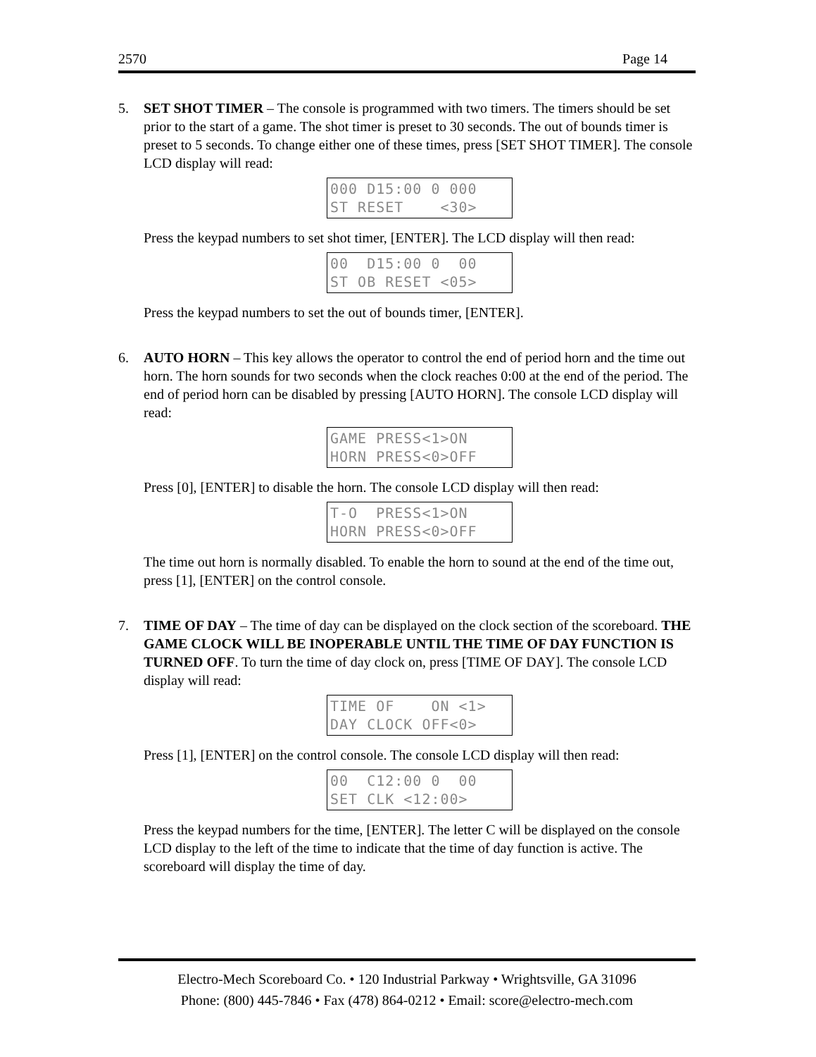2570 Page 14
5. SET SHOT TIMER – The console is programmed with two timers. The timers should be set prior to the start of a game. The shot timer is preset to 30 seconds. The out of bounds timer is preset to 5 seconds. To change either one of these times, press [SET SHOT TIMER]. The console LCD display will read:
000 D15:00 0 000 ST RESET <30>
Press the keypad numbers to set shot timer, [ENTER]. The LCD display will then read:
00 D15:00 0 00 ST OB RESET <05>
Press the keypad numbers to set the out of bounds timer, [ENTER].
6. AUTO HORN – This key allows the operator to control the end of period horn and the time out horn. The horn sounds for two seconds when the clock reaches 0:00 at the end of the period. The end of period horn can be disabled by pressing [AUTO HORN]. The console LCD display will read:
GAME PRESS<1>ON HORN PRESS<0>OFF
Press [0], [ENTER] to disable the horn. The console LCD display will then read:
T-O PRESS<1>ON HORN PRESS<0>OFF
The time out horn is normally disabled. To enable the horn to sound at the end of the time out, press [1], [ENTER] on the control console.
7. TIME OF DAY – The time of day can be displayed on the clock section of the scoreboard. THE GAME CLOCK WILL BE INOPERABLE UNTIL THE TIME OF DAY FUNCTION IS TURNED OFF. To turn the time of day clock on, press [TIME OF DAY]. The console LCD display will read:
TIME OF ON <1> DAY CLOCK OFF<0>
Press [1], [ENTER] on the control console. The console LCD display will then read:
00 C12:00 0 00 SET CLK <12:00>
Press the keypad numbers for the time, [ENTER]. The letter C will be displayed on the console LCD display to the left of the time to indicate that the time of day function is active. The scoreboard will display the time of day.
Electro-Mech Scoreboard Co. • 120 Industrial Parkway • Wrightsville, GA 31096
Phone: (800) 445-7846 • Fax (478) 864-0212 • Email: score@electro-mech.com